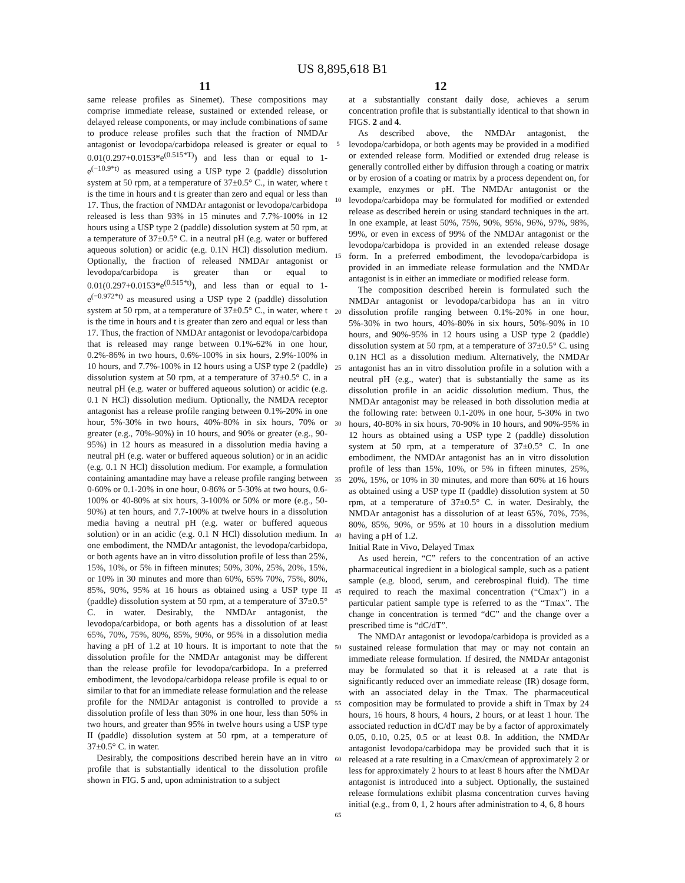US 8,895,618 B1
11 12
same release profiles as Sinemet). These compositions may comprise immediate release, sustained or extended release, or delayed release components, or may include combinations of same to produce release profiles such that the fraction of NMDAr antagonist or levodopa/carbidopa released is greater or equal to 0.01(0.297+0.0153*e<sup>(0.515*T)</sup>) and less than or equal to 1-e<sup>(−10.9*t)</sup> as measured using a USP type 2 (paddle) dissolution system at 50 rpm, at a temperature of 37±0.5° C., in water, where t is the time in hours and t is greater than zero and equal or less than 17. Thus, the fraction of NMDAr antagonist or levodopa/carbidopa released is less than 93% in 15 minutes and 7.7%-100% in 12 hours using a USP type 2 (paddle) dissolution system at 50 rpm, at a temperature of 37±0.5° C. in a neutral pH (e.g. water or buffered aqueous solution) or acidic (e.g. 0.1N HCl) dissolution medium. Optionally, the fraction of released NMDAr antagonist or levodopa/carbidopa is greater than or equal to 0.01(0.297+0.0153*e<sup>(0.515*t)</sup>), and less than or equal to 1-e<sup>(−0.972*t)</sup> as measured using a USP type 2 (paddle) dissolution system at 50 rpm, at a temperature of 37±0.5° C., in water, where t is the time in hours and t is greater than zero and equal or less than 17. Thus, the fraction of NMDAr antagonist or levodopa/carbidopa that is released may range between 0.1%-62% in one hour, 0.2%-86% in two hours, 0.6%-100% in six hours, 2.9%-100% in 10 hours, and 7.7%-100% in 12 hours using a USP type 2 (paddle) dissolution system at 50 rpm, at a temperature of 37±0.5° C. in a neutral pH (e.g. water or buffered aqueous solution) or acidic (e.g. 0.1 N HCl) dissolution medium. Optionally, the NMDA receptor antagonist has a release profile ranging between 0.1%-20% in one hour, 5%-30% in two hours, 40%-80% in six hours, 70% or greater (e.g., 70%-90%) in 10 hours, and 90% or greater (e.g., 90-95%) in 12 hours as measured in a dissolution media having a neutral pH (e.g. water or buffered aqueous solution) or in an acidic (e.g. 0.1 N HCl) dissolution medium. For example, a formulation containing amantadine may have a release profile ranging between 0-60% or 0.1-20% in one hour, 0-86% or 5-30% at two hours, 0.6-100% or 40-80% at six hours, 3-100% or 50% or more (e.g., 50-90%) at ten hours, and 7.7-100% at twelve hours in a dissolution media having a neutral pH (e.g. water or buffered aqueous solution) or in an acidic (e.g. 0.1 N HCl) dissolution medium. In one embodiment, the NMDAr antagonist, the levodopa/carbidopa, or both agents have an in vitro dissolution profile of less than 25%, 15%, 10%, or 5% in fifteen minutes; 50%, 30%, 25%, 20%, 15%, or 10% in 30 minutes and more than 60%, 65% 70%, 75%, 80%, 85%, 90%, 95% at 16 hours as obtained using a USP type II (paddle) dissolution system at 50 rpm, at a temperature of 37±0.5° C. in water. Desirably, the NMDAr antagonist, the levodopa/carbidopa, or both agents has a dissolution of at least 65%, 70%, 75%, 80%, 85%, 90%, or 95% in a dissolution media having a pH of 1.2 at 10 hours. It is important to note that the dissolution profile for the NMDAr antagonist may be different than the release profile for levodopa/carbidopa. In a preferred embodiment, the levodopa/carbidopa release profile is equal to or similar to that for an immediate release formulation and the release profile for the NMDAr antagonist is controlled to provide a dissolution profile of less than 30% in one hour, less than 50% in two hours, and greater than 95% in twelve hours using a USP type II (paddle) dissolution system at 50 rpm, at a temperature of 37±0.5° C. in water.
Desirably, the compositions described herein have an in vitro profile that is substantially identical to the dissolution profile shown in FIG. 5 and, upon administration to a subject
5
10
15
20
25
30
35
40
45
50
55
60
65
at a substantially constant daily dose, achieves a serum concentration profile that is substantially identical to that shown in FIGS. 2 and 4.
As described above, the NMDAr antagonist, the levodopa/carbidopa, or both agents may be provided in a modified or extended release form. Modified or extended drug release is generally controlled either by diffusion through a coating or matrix or by erosion of a coating or matrix by a process dependent on, for example, enzymes or pH. The NMDAr antagonist or the levodopa/carbidopa may be formulated for modified or extended release as described herein or using standard techniques in the art. In one example, at least 50%, 75%, 90%, 95%, 96%, 97%, 98%, 99%, or even in excess of 99% of the NMDAr antagonist or the levodopa/carbidopa is provided in an extended release dosage form. In a preferred embodiment, the levodopa/carbidopa is provided in an immediate release formulation and the NMDAr antagonist is in either an immediate or modified release form.
The composition described herein is formulated such the NMDAr antagonist or levodopa/carbidopa has an in vitro dissolution profile ranging between 0.1%-20% in one hour, 5%-30% in two hours, 40%-80% in six hours, 50%-90% in 10 hours, and 90%-95% in 12 hours using a USP type 2 (paddle) dissolution system at 50 rpm, at a temperature of 37±0.5° C. using 0.1N HCl as a dissolution medium. Alternatively, the NMDAr antagonist has an in vitro dissolution profile in a solution with a neutral pH (e.g., water) that is substantially the same as its dissolution profile in an acidic dissolution medium. Thus, the NMDAr antagonist may be released in both dissolution media at the following rate: between 0.1-20% in one hour, 5-30% in two hours, 40-80% in six hours, 70-90% in 10 hours, and 90%-95% in 12 hours as obtained using a USP type 2 (paddle) dissolution system at 50 rpm, at a temperature of 37±0.5° C. In one embodiment, the NMDAr antagonist has an in vitro dissolution profile of less than 15%, 10%, or 5% in fifteen minutes, 25%, 20%, 15%, or 10% in 30 minutes, and more than 60% at 16 hours as obtained using a USP type II (paddle) dissolution system at 50 rpm, at a temperature of 37±0.5° C. in water. Desirably, the NMDAr antagonist has a dissolution of at least 65%, 70%, 75%, 80%, 85%, 90%, or 95% at 10 hours in a dissolution medium having a pH of 1.2.
Initial Rate in Vivo, Delayed Tmax
As used herein, “C” refers to the concentration of an active pharmaceutical ingredient in a biological sample, such as a patient sample (e.g. blood, serum, and cerebrospinal fluid). The time required to reach the maximal concentration (“Cmax”) in a particular patient sample type is referred to as the “Tmax”. The change in concentration is termed “dC” and the change over a prescribed time is “dC/dT”.
The NMDAr antagonist or levodopa/carbidopa is provided as a sustained release formulation that may or may not contain an immediate release formulation. If desired, the NMDAr antagonist may be formulated so that it is released at a rate that is significantly reduced over an immediate release (IR) dosage form, with an associated delay in the Tmax. The pharmaceutical composition may be formulated to provide a shift in Tmax by 24 hours, 16 hours, 8 hours, 4 hours, 2 hours, or at least 1 hour. The associated reduction in dC/dT may be by a factor of approximately 0.05, 0.10, 0.25, 0.5 or at least 0.8. In addition, the NMDAr antagonist levodopa/carbidopa may be provided such that it is released at a rate resulting in a Cmax/cmean of approximately 2 or less for approximately 2 hours to at least 8 hours after the NMDAr antagonist is introduced into a subject. Optionally, the sustained release formulations exhibit plasma concentration curves having initial (e.g., from 0, 1, 2 hours after administration to 4, 6, 8 hours